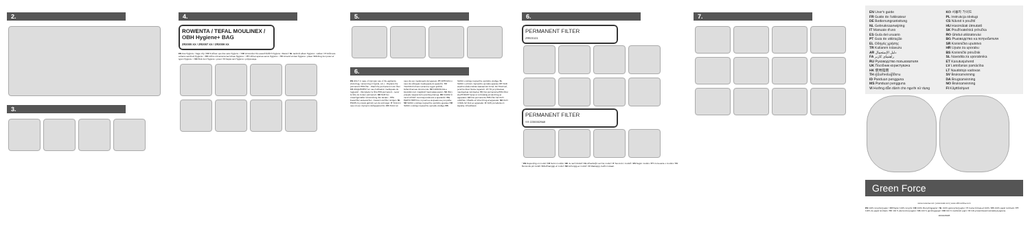2.
3.
4.
ROWENTA / TEFAL MOULINEX / OBH Hygiene+ BAG
ZR2005 XX / ZR2007 XX / ZR2009 XX
EN Use Hygiene+ bags only / FR N'utilisez que des sacs Hygiene+ / DE Verwenden Sie ausschließlich Hygiene+-Beutel / NL Gebruik alleen Hygiene+ zakken / IT Utilizzare soltanto sacchetti Hygiene+ / ES Utilice únicamente las bolsas Hygiene+ / PT Utilizar apenas sacos Hygiene+ / SV Använd endast Hygiene+ påsar / DA Brug kun poser af typen Hygiene+ / NO Bruk kun Hygiene+-poser / FI Käytä vain Hygiene+-pölypusseja.
5.
6.
EN ONLY in case of improper use of the appliance (burst bag, vacuuming of liquids, etc.): - Replace the permanent EPA filter - Wash the permanent motor filter. FR UNIQUEMENT en cas d'utilisation inadéquate de l'appareil: - Remplacer le filtre EPA permanent - Laver le filtre du moteur permanent. DE NUR bei unsachgemäßer Verwendung des Geräts: - EPA Dauerfilter austauschen - Dauermotorfilter reinigen. NL ENKEL bij onjuist gebruik van de stofzuiger. IT SOLO in caso di uso improprio dell'apparecchio. ES SOLO en caso de uso inadecuado del aparato. PT APENAS no caso de utilização inadequada do aparelho. TR YALNIZCA cihazın amacına uygun şekilde kullanılmaması durumunda. HU KIZÁRÓLAG a készülék nem megfelelő használata esetén. SK IBA v prípade nesprávneho použitia prístroja. RO NUMAI în cazul utilizării necorespunzătoare a aparatului. BG ЕДИНСТВЕНО в случай на неправилна употреба. SR SAMO u slučaju nepravilne upotrebe aparata. HR SAMO u slučaju nepravilne uporabe uređaja. BS SAMO u slučaju nepravilne upotrebe uređaja. SL SAMO v primeru nepravilne uporabe aparata. ET VAID seadme ebakorrektse kasutamise korral. LV TIKAI tad, ja ierīce tikusi lietota nepareizi. LT TIK jei prietaisas naudojamas netinkamai. SV Det permanenta EPA-filtret ska ENDAST bytas ut vid felaktig användning av apparaten. DA Det permanente EPA-filter bør KUN udskiftes i tilfælde af forkert brug af apparatet. NO KUN i tilfelle feil bruk av apparatet. FI VAIN jos laitetta on käytetty virheellisesti.
6.
PERMANENT FILTER
ZR920101
PERMANENT FILTER
SS-2230002948
* EN Depending on model / FR Selon modèle / DE Je nach Modell / NL Afhankelijk van het model / IT Secondo i modelli / ES Según modelo / PT Consoante o modelo / SV Beroende på modell / DA Afhængigt af model / NO Avhengig av modell / FI Määräytyy mallin mukaan.
7.
EN User's guide
FR Guide de l'utilisateur
DE Bedienungsanleitung
NL Gebruiksaanwijzing
IT Manuale d'uso
ES Guía del usuario
PT Guia de utilização
EL Οδηγός χρήσης
TR Kullanım kılavuzu
AR دليل الإستعمال
FA راهنمای کاربر
RU Руководство пользователя
UK Посібник користувача
HK 使用指南
TH คู่มือสำหรับผู้ใช้งาน
ID Panduan pengguna
MS Panduan pengguna
VI Hướng dẫn dành cho người sử dụng
KO 사용자 가이드
PL Instrukcja obsługi
CS Návod k použití
HU Használati útmutató
SK Používateľská príručka
RO Ghidul utilizatorului
BG Ръководство на потребителя
SR Korisničko uputstvo
HR Upute za uporabu
BS Korisnički priručnik
SL Navodila za uporabnika
ET Kasutusjuhend
LV Lietošanas pamācība
LT Naudotojo vadovas
SV Bruksanvisning
DA Brugsanvisning
NO Bruksanvisning
FI Käyttöohjeet
Green Force
www.rowenta.com | www.tefal.com | www.obhnordica.com
EN 100% recycled paper / FR Papier 100% recyclé / DE 100% Recyclingpapier / NL 100% gerecycled papier / IT Carta riciclata al 100% / ES 100% papel reciclado / PT 100% de papel reciclado / SV 100 % återvunnet papper / DA 100 % genbrugspapir / NO 100 % resirkulert papir / FI 100-prosenttisesti kierrätettyä paperia
2220005085